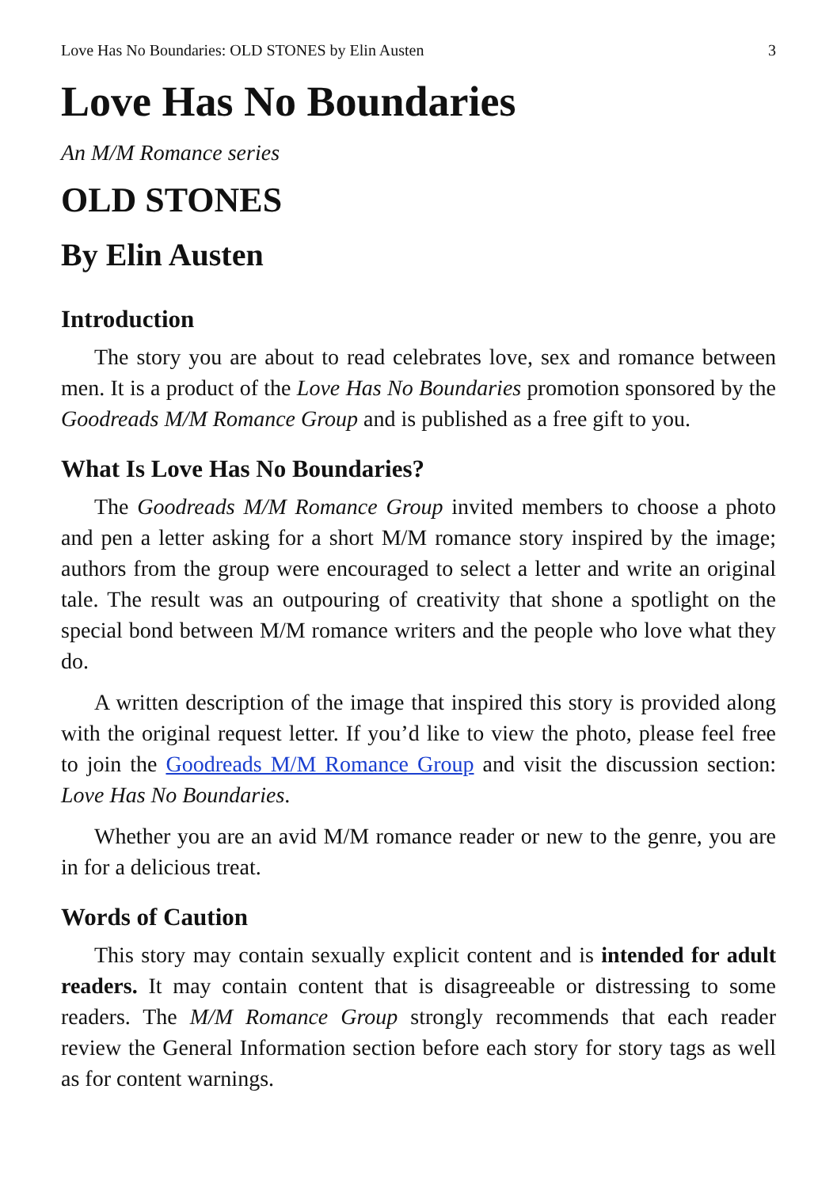Love Has No Boundaries: OLD STONES by Elin Austen 3
Love Has No Boundaries
An M/M Romance series
OLD STONES
By Elin Austen
Introduction
The story you are about to read celebrates love, sex and romance between men. It is a product of the Love Has No Boundaries promotion sponsored by the Goodreads M/M Romance Group and is published as a free gift to you.
What Is Love Has No Boundaries?
The Goodreads M/M Romance Group invited members to choose a photo and pen a letter asking for a short M/M romance story inspired by the image; authors from the group were encouraged to select a letter and write an original tale. The result was an outpouring of creativity that shone a spotlight on the special bond between M/M romance writers and the people who love what they do.
A written description of the image that inspired this story is provided along with the original request letter. If you’d like to view the photo, please feel free to join the Goodreads M/M Romance Group and visit the discussion section: Love Has No Boundaries.
Whether you are an avid M/M romance reader or new to the genre, you are in for a delicious treat.
Words of Caution
This story may contain sexually explicit content and is intended for adult readers. It may contain content that is disagreeable or distressing to some readers. The M/M Romance Group strongly recommends that each reader review the General Information section before each story for story tags as well as for content warnings.